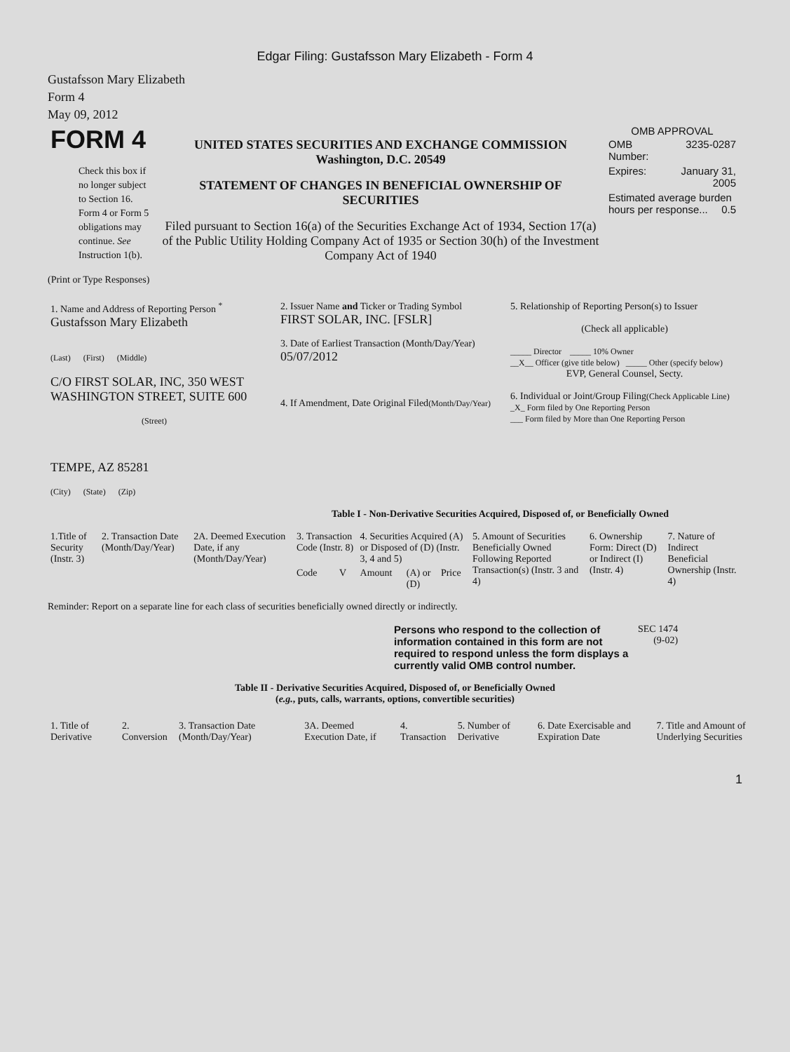Edgar Filing: Gustafsson Mary Elizabeth - Form 4
Gustafsson Mary Elizabeth
Form 4
May 09, 2012
| FORM 4 Check this box if no longer subject to Section 16. Form 4 or Form 5 obligations may continue. See Instruction 1(b). | UNITED STATES SECURITIES AND EXCHANGE COMMISSION Washington, D.C. 20549 STATEMENT OF CHANGES IN BENEFICIAL OWNERSHIP OF SECURITIES Filed pursuant to Section 16(a) of the Securities Exchange Act of 1934, Section 17(a) of the Public Utility Holding Company Act of 1935 or Section 30(h) of the Investment Company Act of 1940 | OMB APPROVAL / OMB Number: / 3235-0287 / / Expires: / January 31, 2005 / / Estimated average burden hours per response... 0.5 / / |
(Print or Type Responses)
| 1. Name and Address of Reporting Person <sup>*</sup> Gustafsson Mary Elizabeth (Last) (First) (Middle) C/O FIRST SOLAR, INC, 350 WEST WASHINGTON STREET, SUITE 600 (Street) TEMPE, AZ 85281 (City) (State) (Zip) | 2. Issuer Name and Ticker or Trading Symbol FIRST SOLAR, INC. [FSLR] 3. Date of Earliest Transaction (Month/Day/Year) 05/07/2012 4. If Amendment, Date Original Filed (Month/Day/Year) | 5. Relationship of Reporting Person(s) to Issuer (Check all applicable) _____ Director _____ 10% Owner __X__ Officer (give title below) _____ Other (specify below) EVP, General Counsel, Secty. 6. Individual or Joint/Group Filing (Check Applicable Line) _X_ Form filed by One Reporting Person ___ Form filed by More than One Reporting Person |
Table I - Non-Derivative Securities Acquired, Disposed of, or Beneficially Owned
| 1.Title of Security (Instr. 3) | 2. Transaction Date (Month/Day/Year) | 2A. Deemed Execution Date, if any (Month/Day/Year) | 3. Transaction Code (Instr. 8) | | 4. Securities Acquired (A) or Disposed of (D) (Instr. 3, 4 and 5) | | | 5. Amount of Securities Beneficially Owned Following Reported Transaction(s) (Instr. 3 and 4) | 6. Ownership Form: Direct (D) or Indirect (I) (Instr. 4) | 7. Nature of Indirect Beneficial Ownership (Instr. 4) |
| --- | --- | --- | --- | --- | --- | --- | --- | --- | --- | --- |
| | | | Code | V | Amount | (A) or (D) | Price | | | |
Reminder: Report on a separate line for each class of securities beneficially owned directly or indirectly.
| Persons who respond to the collection of information contained in this form are not required to respond unless the form displays a currently valid OMB control number. | SEC 1474 (9-02) |
Table II - Derivative Securities Acquired, Disposed of, or Beneficially Owned
(e.g., puts, calls, warrants, options, convertible securities)
| 1. Title of Derivative | 2. Conversion | 3. Transaction Date (Month/Day/Year) | 3A. Deemed Execution Date, if | 4. Transaction | 5. Number of Derivative | 6. Date Exercisable and Expiration Date | 7. Title and Amount of Underlying Securities |
| --- | --- | --- | --- | --- | --- | --- | --- |
1